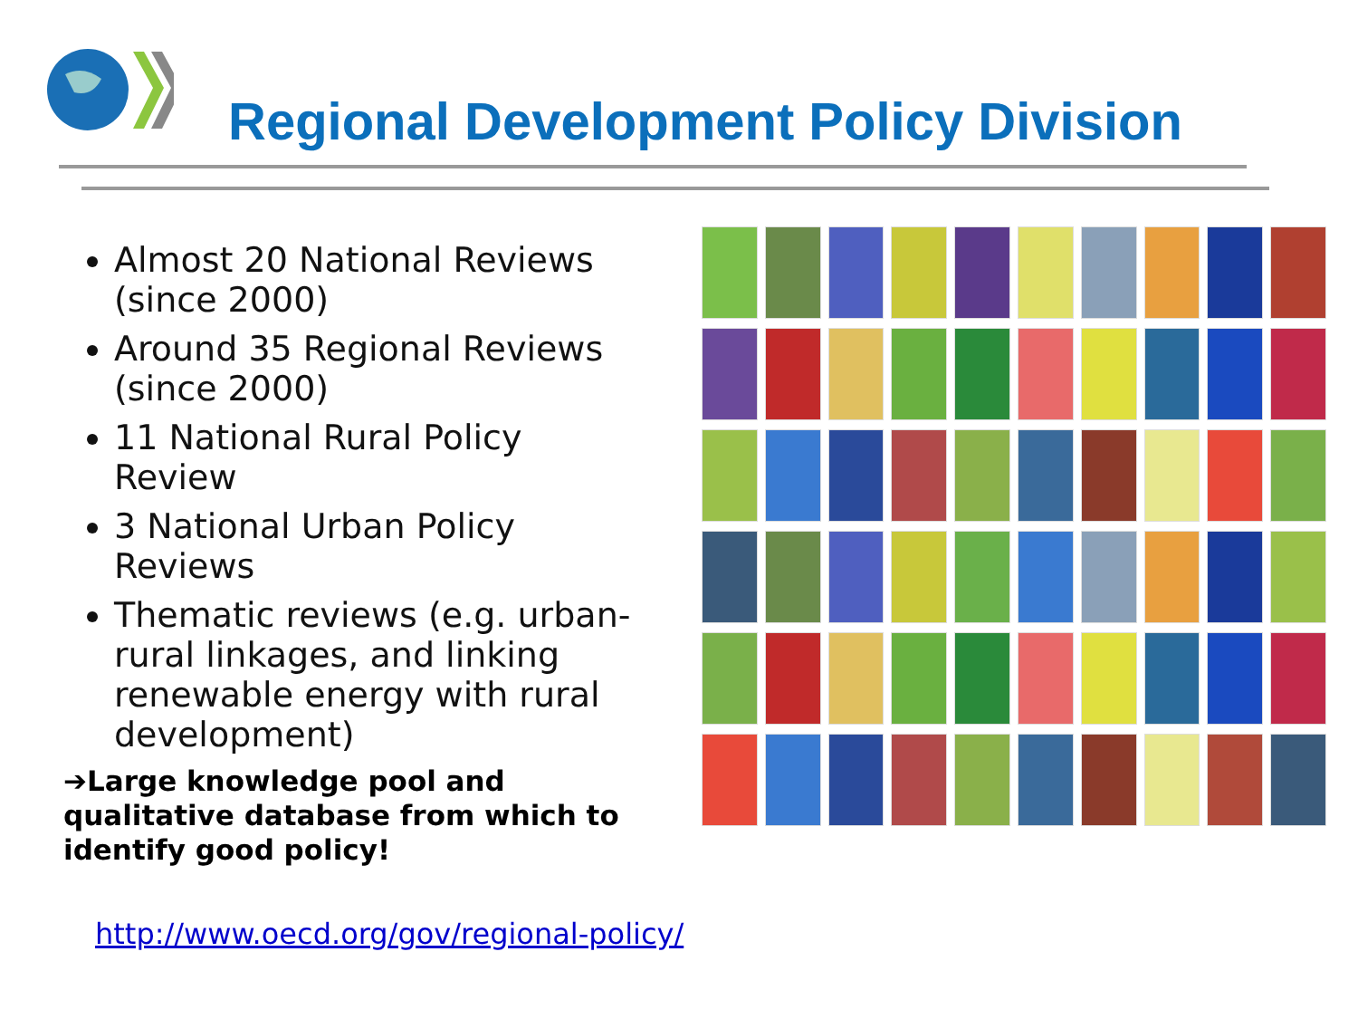Regional Development Policy Division
Almost 20 National Reviews (since 2000)
Around 35 Regional Reviews (since 2000)
11 National Rural Policy Review
3 National Urban Policy Reviews
Thematic reviews (e.g. urban-rural linkages, and linking renewable energy with rural development)
➔Large knowledge pool and qualitative database from which to identify good policy!
http://www.oecd.org/gov/regional-policy/